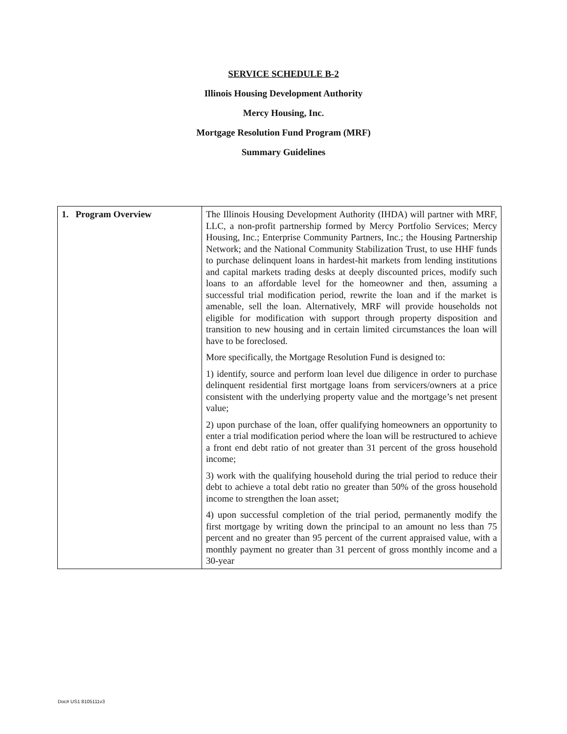SERVICE SCHEDULE B-2
Illinois Housing Development Authority
Mercy Housing, Inc.
Mortgage Resolution Fund Program (MRF)
Summary Guidelines
| 1. Program Overview | The Illinois Housing Development Authority (IHDA) will partner with MRF, LLC, a non-profit partnership formed by Mercy Portfolio Services; Mercy Housing, Inc.; Enterprise Community Partners, Inc.; the Housing Partnership Network; and the National Community Stabilization Trust, to use HHF funds to purchase delinquent loans in hardest-hit markets from lending institutions and capital markets trading desks at deeply discounted prices, modify such loans to an affordable level for the homeowner and then, assuming a successful trial modification period, rewrite the loan and if the market is amenable, sell the loan. Alternatively, MRF will provide households not eligible for modification with support through property disposition and transition to new housing and in certain limited circumstances the loan will have to be foreclosed. More specifically, the Mortgage Resolution Fund is designed to: 1) identify, source and perform loan level due diligence in order to purchase delinquent residential first mortgage loans from servicers/owners at a price consistent with the underlying property value and the mortgage’s net present value; 2) upon purchase of the loan, offer qualifying homeowners an opportunity to enter a trial modification period where the loan will be restructured to achieve a front end debt ratio of not greater than 31 percent of the gross household income; 3) work with the qualifying household during the trial period to reduce their debt to achieve a total debt ratio no greater than 50% of the gross household income to strengthen the loan asset; 4) upon successful completion of the trial period, permanently modify the first mortgage by writing down the principal to an amount no less than 75 percent and no greater than 95 percent of the current appraised value, with a monthly payment no greater than 31 percent of gross monthly income and a 30-year |
Doc# US1 8105111v3